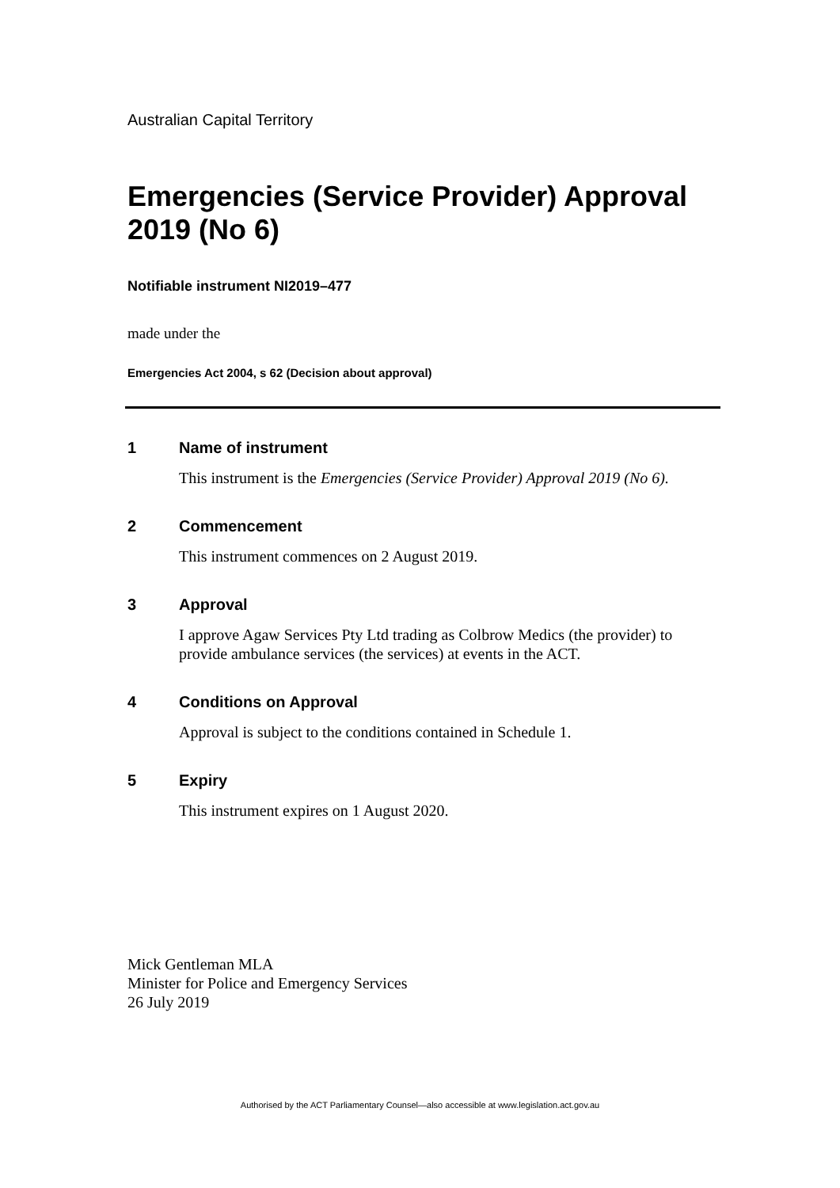Australian Capital Territory
Emergencies (Service Provider) Approval 2019 (No 6)
Notifiable instrument NI2019–477
made under the
Emergencies Act 2004, s 62 (Decision about approval)
1 Name of instrument
This instrument is the Emergencies (Service Provider) Approval 2019 (No 6).
2 Commencement
This instrument commences on 2 August 2019.
3 Approval
I approve Agaw Services Pty Ltd trading as Colbrow Medics (the provider) to provide ambulance services (the services) at events in the ACT.
4 Conditions on Approval
Approval is subject to the conditions contained in Schedule 1.
5 Expiry
This instrument expires on 1 August 2020.
Mick Gentleman MLA
Minister for Police and Emergency Services
26 July 2019
Authorised by the ACT Parliamentary Counsel—also accessible at www.legislation.act.gov.au